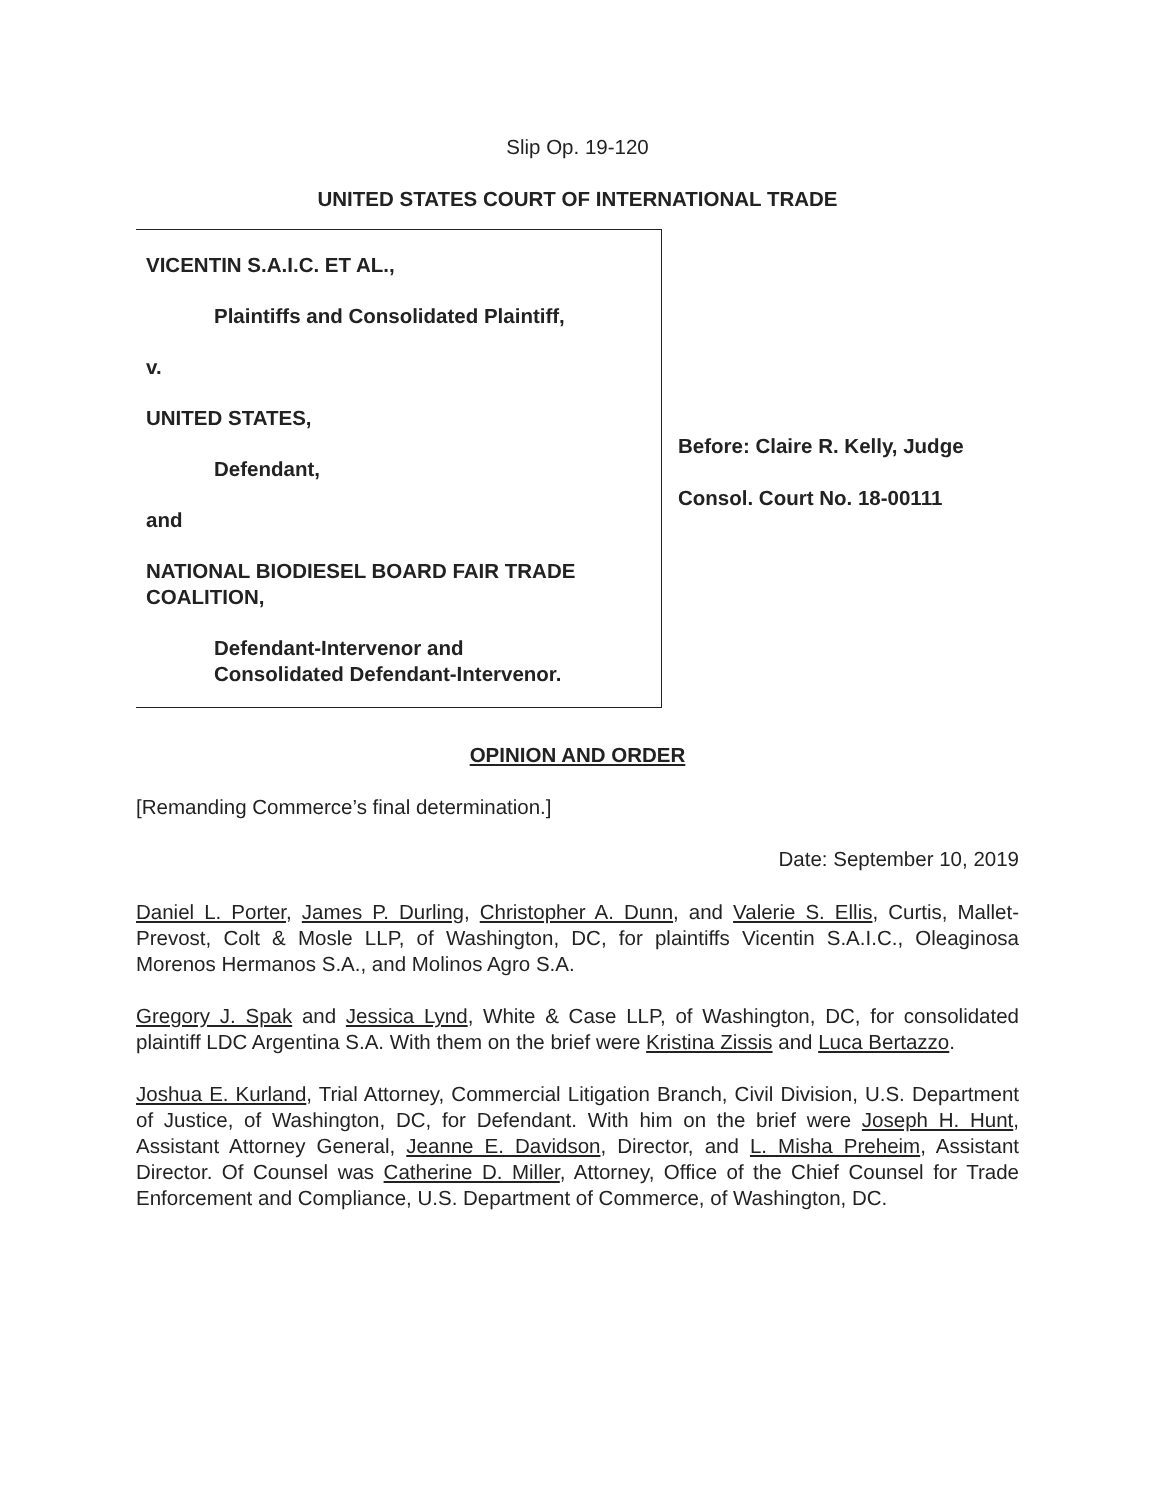Slip Op. 19-120
UNITED STATES COURT OF INTERNATIONAL TRADE
VICENTIN S.A.I.C. ET AL.,
Plaintiffs and Consolidated Plaintiff,
v.
UNITED STATES,
Defendant,
and
NATIONAL BIODIESEL BOARD FAIR TRADE COALITION,
Defendant-Intervenor and
Consolidated Defendant-Intervenor.
Before: Claire R. Kelly, Judge
Consol. Court No. 18-00111
OPINION AND ORDER
[Remanding Commerce’s final determination.]
Date: September 10, 2019
Daniel L. Porter, James P. Durling, Christopher A. Dunn, and Valerie S. Ellis, Curtis, Mallet-Prevost, Colt & Mosle LLP, of Washington, DC, for plaintiffs Vicentin S.A.I.C., Oleaginosa Morenos Hermanos S.A., and Molinos Agro S.A.
Gregory J. Spak and Jessica Lynd, White & Case LLP, of Washington, DC, for consolidated plaintiff LDC Argentina S.A. With them on the brief were Kristina Zissis and Luca Bertazzo.
Joshua E. Kurland, Trial Attorney, Commercial Litigation Branch, Civil Division, U.S. Department of Justice, of Washington, DC, for Defendant. With him on the brief were Joseph H. Hunt, Assistant Attorney General, Jeanne E. Davidson, Director, and L. Misha Preheim, Assistant Director. Of Counsel was Catherine D. Miller, Attorney, Office of the Chief Counsel for Trade Enforcement and Compliance, U.S. Department of Commerce, of Washington, DC.